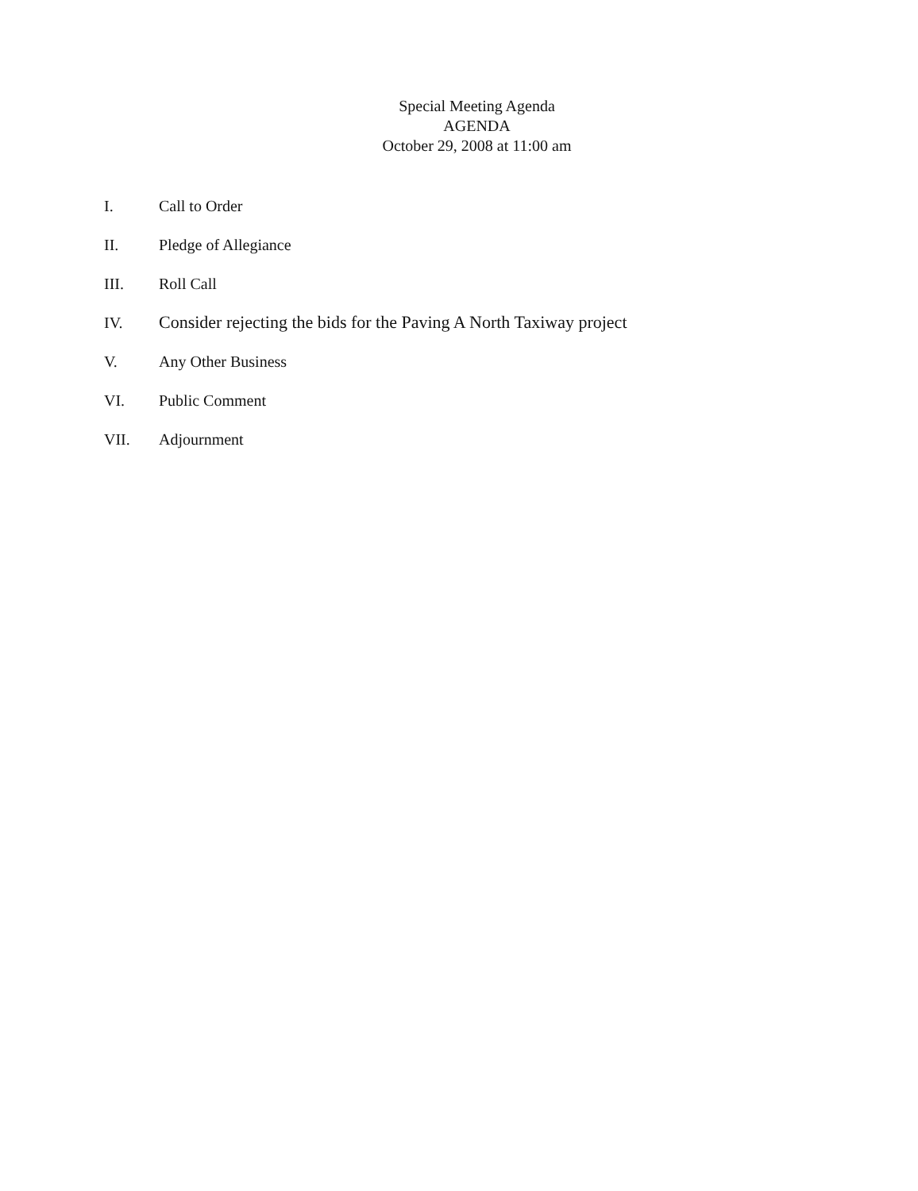Special Meeting Agenda
AGENDA
October 29, 2008 at 11:00 am
I. Call to Order
II. Pledge of Allegiance
III. Roll Call
IV. Consider rejecting the bids for the Paving A North Taxiway project
V. Any Other Business
VI. Public Comment
VII. Adjournment